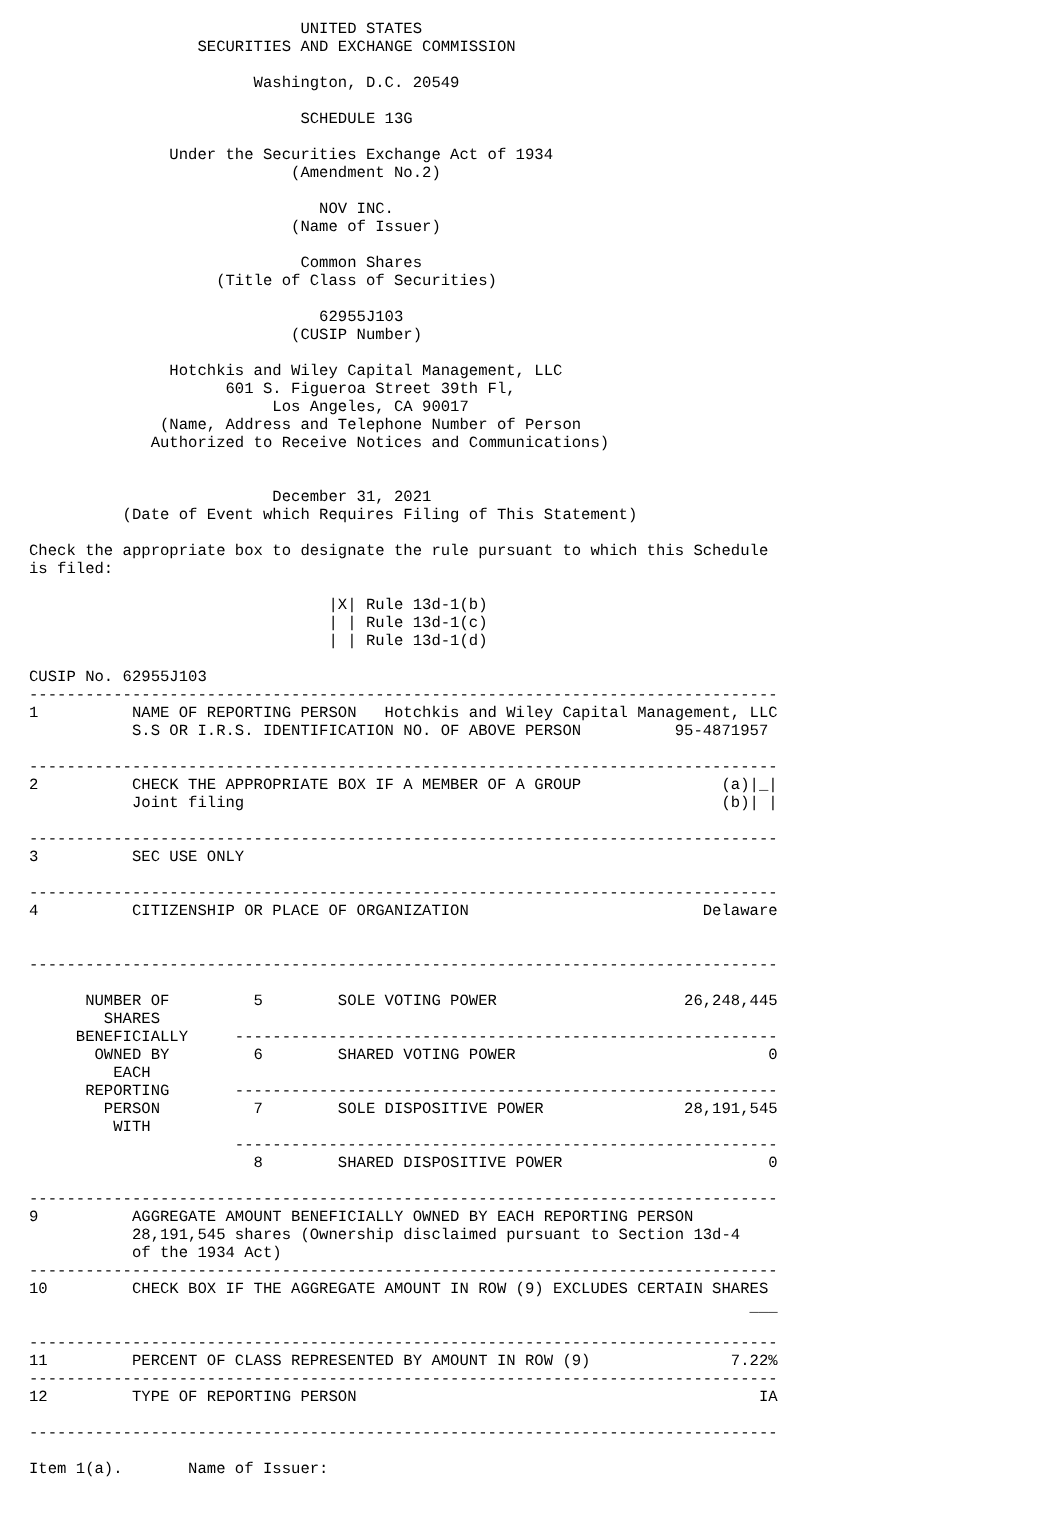UNITED STATES
                  SECURITIES AND EXCHANGE COMMISSION

                        Washington, D.C. 20549

                             SCHEDULE 13G

               Under the Securities Exchange Act of 1934
                            (Amendment No.2)

                               NOV INC.
                            (Name of Issuer)

                             Common Shares
                    (Title of Class of Securities)

                               62955J103
                            (CUSIP Number)

               Hotchkis and Wiley Capital Management, LLC
                     601 S. Figueroa Street 39th Fl,
                          Los Angeles, CA 90017
              (Name, Address and Telephone Number of Person
             Authorized to Receive Notices and Communications)


                          December 31, 2021
          (Date of Event which Requires Filing of This Statement)

Check the appropriate box to designate the rule pursuant to which this Schedule
is filed:

                                |X| Rule 13d-1(b)
                                | | Rule 13d-1(c)
                                | | Rule 13d-1(d)

CUSIP No. 62955J103
--------------------------------------------------------------------------------
1          NAME OF REPORTING PERSON   Hotchkis and Wiley Capital Management, LLC
           S.S OR I.R.S. IDENTIFICATION NO. OF ABOVE PERSON          95-4871957

--------------------------------------------------------------------------------
2          CHECK THE APPROPRIATE BOX IF A MEMBER OF A GROUP               (a)|_|
           Joint filing                                                   (b)| |

--------------------------------------------------------------------------------
3          SEC USE ONLY

--------------------------------------------------------------------------------
4          CITIZENSHIP OR PLACE OF ORGANIZATION                         Delaware


--------------------------------------------------------------------------------

      NUMBER OF         5        SOLE VOTING POWER                    26,248,445
        SHARES
     BENEFICIALLY     ----------------------------------------------------------
       OWNED BY         6        SHARED VOTING POWER                           0
         EACH
      REPORTING       ----------------------------------------------------------
        PERSON          7        SOLE DISPOSITIVE POWER               28,191,545
         WITH
                      ----------------------------------------------------------
                        8        SHARED DISPOSITIVE POWER                      0

--------------------------------------------------------------------------------
9          AGGREGATE AMOUNT BENEFICIALLY OWNED BY EACH REPORTING PERSON
           28,191,545 shares (Ownership disclaimed pursuant to Section 13d-4
           of the 1934 Act)
--------------------------------------------------------------------------------
10         CHECK BOX IF THE AGGREGATE AMOUNT IN ROW (9) EXCLUDES CERTAIN SHARES
                                                                             ___

--------------------------------------------------------------------------------
11         PERCENT OF CLASS REPRESENTED BY AMOUNT IN ROW (9)               7.22%
--------------------------------------------------------------------------------
12         TYPE OF REPORTING PERSON                                           IA

--------------------------------------------------------------------------------

Item 1(a).       Name of Issuer: